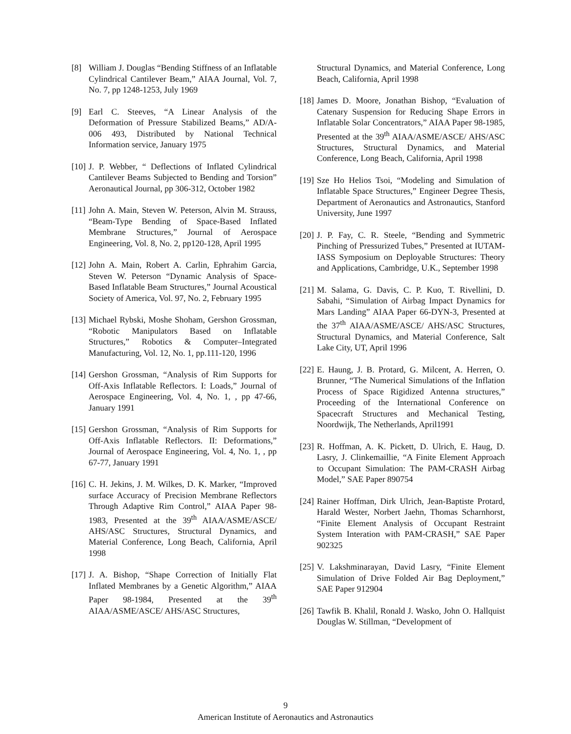[8] William J. Douglas “Bending Stiffness of an Inflatable Cylindrical Cantilever Beam,” AIAA Journal, Vol. 7, No. 7, pp 1248-1253, July 1969
[9] Earl C. Steeves, “A Linear Analysis of the Deformation of Pressure Stabilized Beams,” AD/A-006 493, Distributed by National Technical Information service, January 1975
[10] J. P. Webber, “ Deflections of Inflated Cylindrical Cantilever Beams Subjected to Bending and Torsion” Aeronautical Journal, pp 306-312, October 1982
[11] John A. Main, Steven W. Peterson, Alvin M. Strauss, “Beam-Type Bending of Space-Based Inflated Membrane Structures,” Journal of Aerospace Engineering, Vol. 8, No. 2, pp120-128, April 1995
[12] John A. Main, Robert A. Carlin, Ephrahim Garcia, Steven W. Peterson “Dynamic Analysis of Space-Based Inflatable Beam Structures,” Journal Acoustical Society of America, Vol. 97, No. 2, February 1995
[13] Michael Rybski, Moshe Shoham, Gershon Grossman, “Robotic Manipulators Based on Inflatable Structures,” Robotics & Computer–Integrated Manufacturing, Vol. 12, No. 1, pp.111-120, 1996
[14] Gershon Grossman, “Analysis of Rim Supports for Off-Axis Inflatable Reflectors. I: Loads,” Journal of Aerospace Engineering, Vol. 4, No. 1, , pp 47-66, January 1991
[15] Gershon Grossman, “Analysis of Rim Supports for Off-Axis Inflatable Reflectors. II: Deformations,” Journal of Aerospace Engineering, Vol. 4, No. 1, , pp 67-77, January 1991
[16] C. H. Jekins, J. M. Wilkes, D. K. Marker, “Improved surface Accuracy of Precision Membrane Reflectors Through Adaptive Rim Control,” AIAA Paper 98-1983, Presented at the 39<sup>th</sup> AIAA/ASME/ASCE/ AHS/ASC Structures, Structural Dynamics, and Material Conference, Long Beach, California, April 1998
[17] J. A. Bishop, “Shape Correction of Initially Flat Inflated Membranes by a Genetic Algorithm,” AIAA Paper 98-1984, Presented at the 39<sup>th</sup> AIAA/ASME/ASCE/ AHS/ASC Structures,
Structural Dynamics, and Material Conference, Long Beach, California, April 1998
[18] James D. Moore, Jonathan Bishop, “Evaluation of Catenary Suspension for Reducing Shape Errors in Inflatable Solar Concentrators,” AIAA Paper 98-1985, Presented at the 39<sup>th</sup> AIAA/ASME/ASCE/ AHS/ASC Structures, Structural Dynamics, and Material Conference, Long Beach, California, April 1998
[19] Sze Ho Helios Tsoi, “Modeling and Simulation of Inflatable Space Structures,” Engineer Degree Thesis, Department of Aeronautics and Astronautics, Stanford University, June 1997
[20] J. P. Fay, C. R. Steele, “Bending and Symmetric Pinching of Pressurized Tubes,” Presented at IUTAM-IASS Symposium on Deployable Structures: Theory and Applications, Cambridge, U.K., September 1998
[21] M. Salama, G. Davis, C. P. Kuo, T. Rivellini, D. Sabahi, “Simulation of Airbag Impact Dynamics for Mars Landing” AIAA Paper 66-DYN-3, Presented at the 37<sup>th</sup> AIAA/ASME/ASCE/ AHS/ASC Structures, Structural Dynamics, and Material Conference, Salt Lake City, UT, April 1996
[22] E. Haung, J. B. Protard, G. Milcent, A. Herren, O. Brunner, “The Numerical Simulations of the Inflation Process of Space Rigidized Antenna structures,” Proceeding of the International Conference on Spacecraft Structures and Mechanical Testing, Noordwijk, The Netherlands, April1991
[23] R. Hoffman, A. K. Pickett, D. Ulrich, E. Haug, D. Lasry, J. Clinkemaillie, “A Finite Element Approach to Occupant Simulation: The PAM-CRASH Airbag Model,” SAE Paper 890754
[24] Rainer Hoffman, Dirk Ulrich, Jean-Baptiste Protard, Harald Wester, Norbert Jaehn, Thomas Scharnhorst, “Finite Element Analysis of Occupant Restraint System Interation with PAM-CRASH,” SAE Paper 902325
[25] V. Lakshminarayan, David Lasry, “Finite Element Simulation of Drive Folded Air Bag Deployment,” SAE Paper 912904
[26] Tawfik B. Khalil, Ronald J. Wasko, John O. Hallquist Douglas W. Stillman, “Development of
9
American Institute of Aeronautics and Astronautics